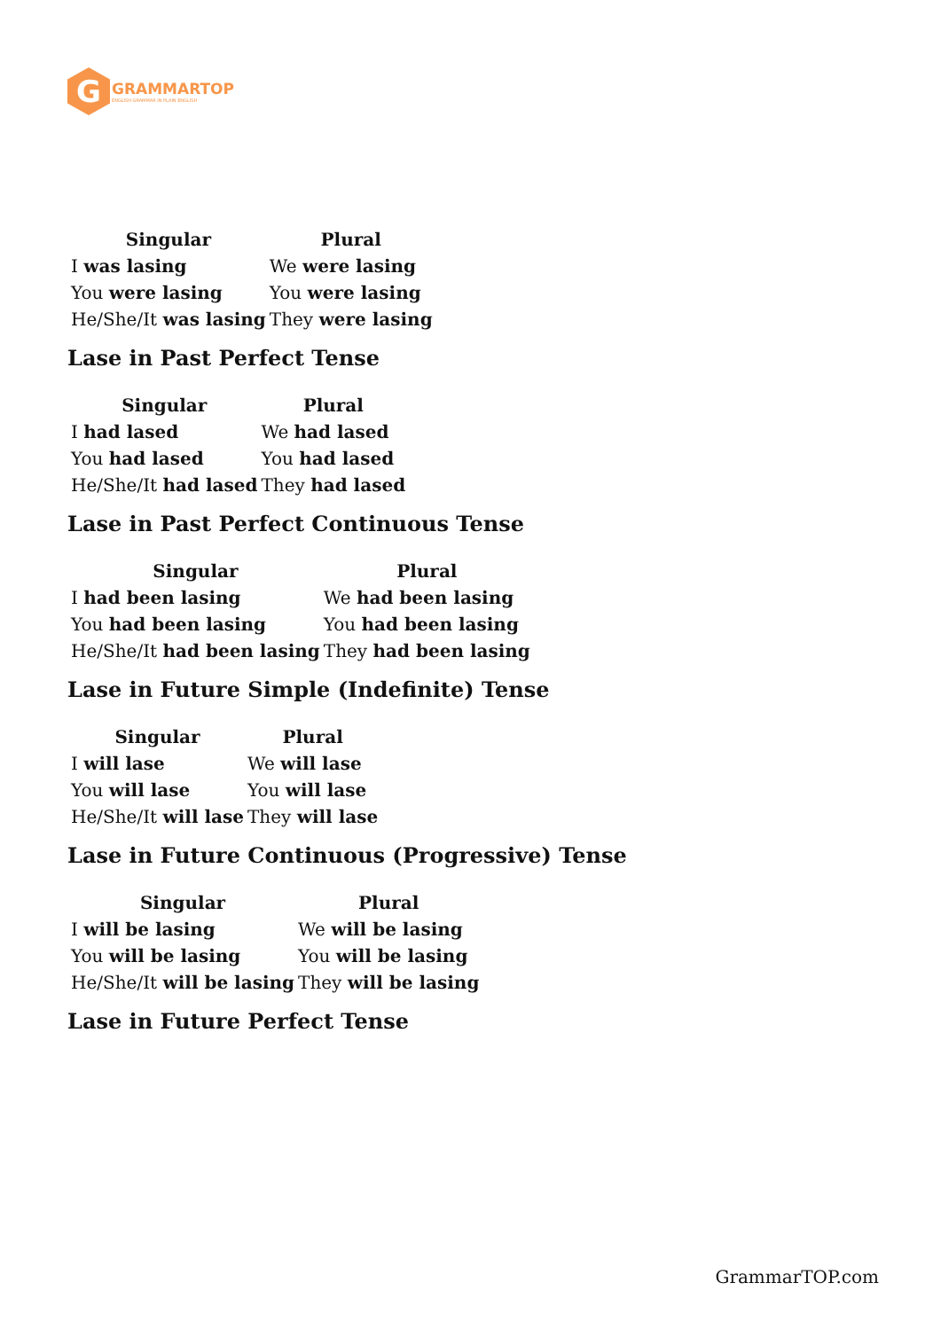G
GRAMMARTOP
ENGLISH GRAMMAR IN PLAIN ENGLISH
| Singular | Plural |
| --- | --- |
| I was lasing | We were lasing |
| You were lasing | You were lasing |
| He/She/It was lasing | They were lasing |
Lase in Past Perfect Tense
| Singular | Plural |
| --- | --- |
| I had lased | We had lased |
| You had lased | You had lased |
| He/She/It had lased | They had lased |
Lase in Past Perfect Continuous Tense
| Singular | Plural |
| --- | --- |
| I had been lasing | We had been lasing |
| You had been lasing | You had been lasing |
| He/She/It had been lasing | They had been lasing |
Lase in Future Simple (Indefinite) Tense
| Singular | Plural |
| --- | --- |
| I will lase | We will lase |
| You will lase | You will lase |
| He/She/It will lase | They will lase |
Lase in Future Continuous (Progressive) Tense
| Singular | Plural |
| --- | --- |
| I will be lasing | We will be lasing |
| You will be lasing | You will be lasing |
| He/She/It will be lasing | They will be lasing |
Lase in Future Perfect Tense
GrammarTOP.com